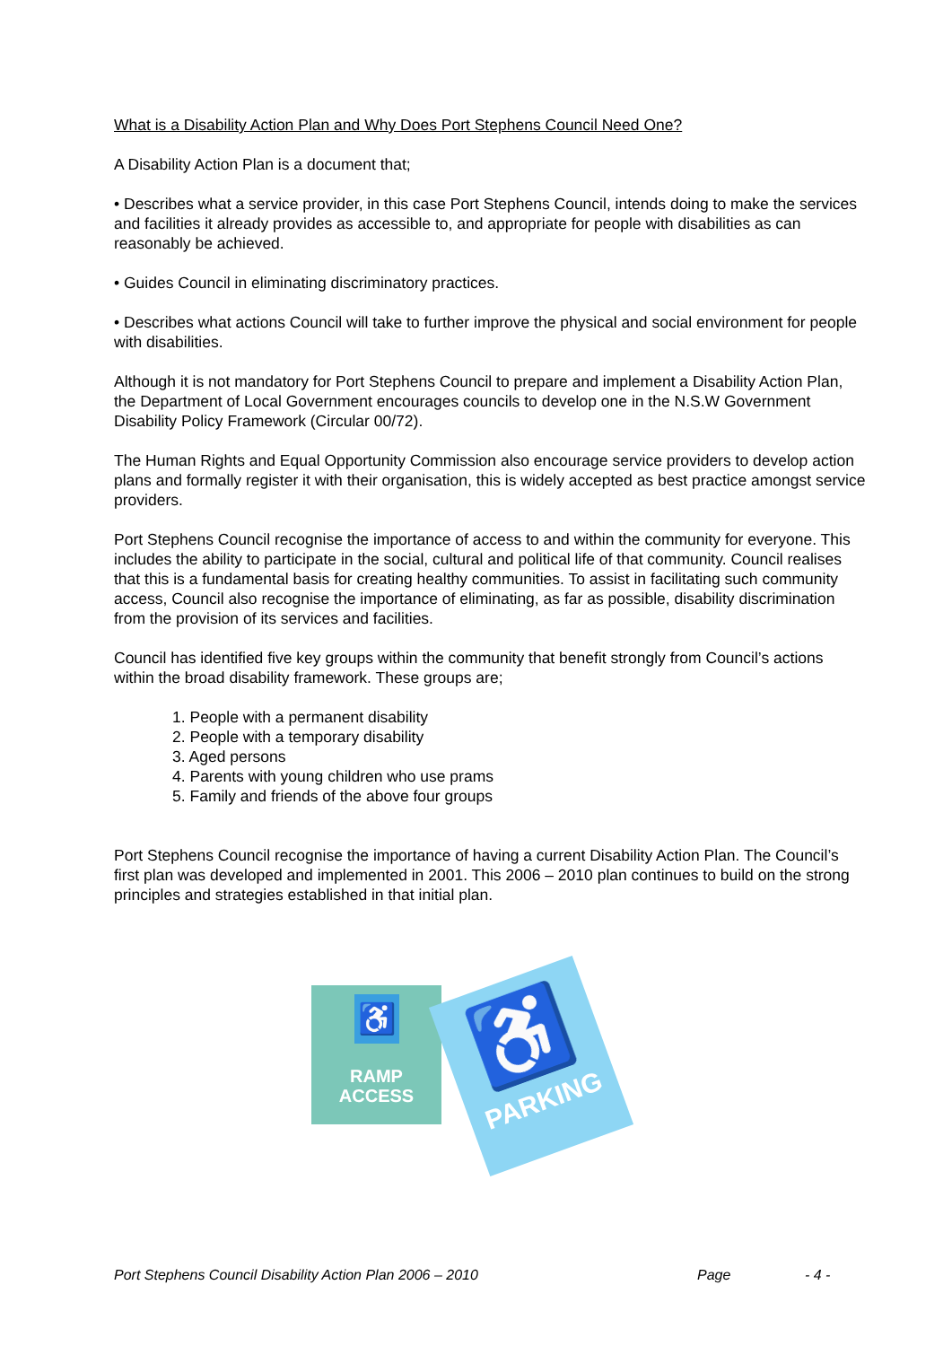What is a Disability Action Plan and Why Does Port Stephens Council Need One?
A Disability Action Plan is a document that;
• Describes what a service provider, in this case Port Stephens Council, intends doing to make the services and facilities it already provides as accessible to, and appropriate for people with disabilities as can reasonably be achieved.
• Guides Council in eliminating discriminatory practices.
• Describes what actions Council will take to further improve the physical and social environment for people with disabilities.
Although it is not mandatory for Port Stephens Council to prepare and implement a Disability Action Plan, the Department of Local Government encourages councils to develop one in the N.S.W Government Disability Policy Framework (Circular 00/72).
The Human Rights and Equal Opportunity Commission also encourage service providers to develop action plans and formally register it with their organisation, this is widely accepted as best practice amongst service providers.
Port Stephens Council recognise the importance of access to and within the community for everyone. This includes the ability to participate in the social, cultural and political life of that community. Council realises that this is a fundamental basis for creating healthy communities. To assist in facilitating such community access, Council also recognise the importance of eliminating, as far as possible, disability discrimination from the provision of its services and facilities.
Council has identified five key groups within the community that benefit strongly from Council’s actions within the broad disability framework. These groups are;
1. People with a permanent disability
2. People with a temporary disability
3. Aged persons
4. Parents with young children who use prams
5. Family and friends of the above four groups
Port Stephens Council recognise the importance of having a current Disability Action Plan. The Council’s first plan was developed and implemented in 2001. This 2006 – 2010 plan continues to build on the strong principles and strategies established in that initial plan.
♿
RAMP
ACCESS
♿
PARKING
Port Stephens Council Disability Action Plan 2006 – 2010 Page - 4 -